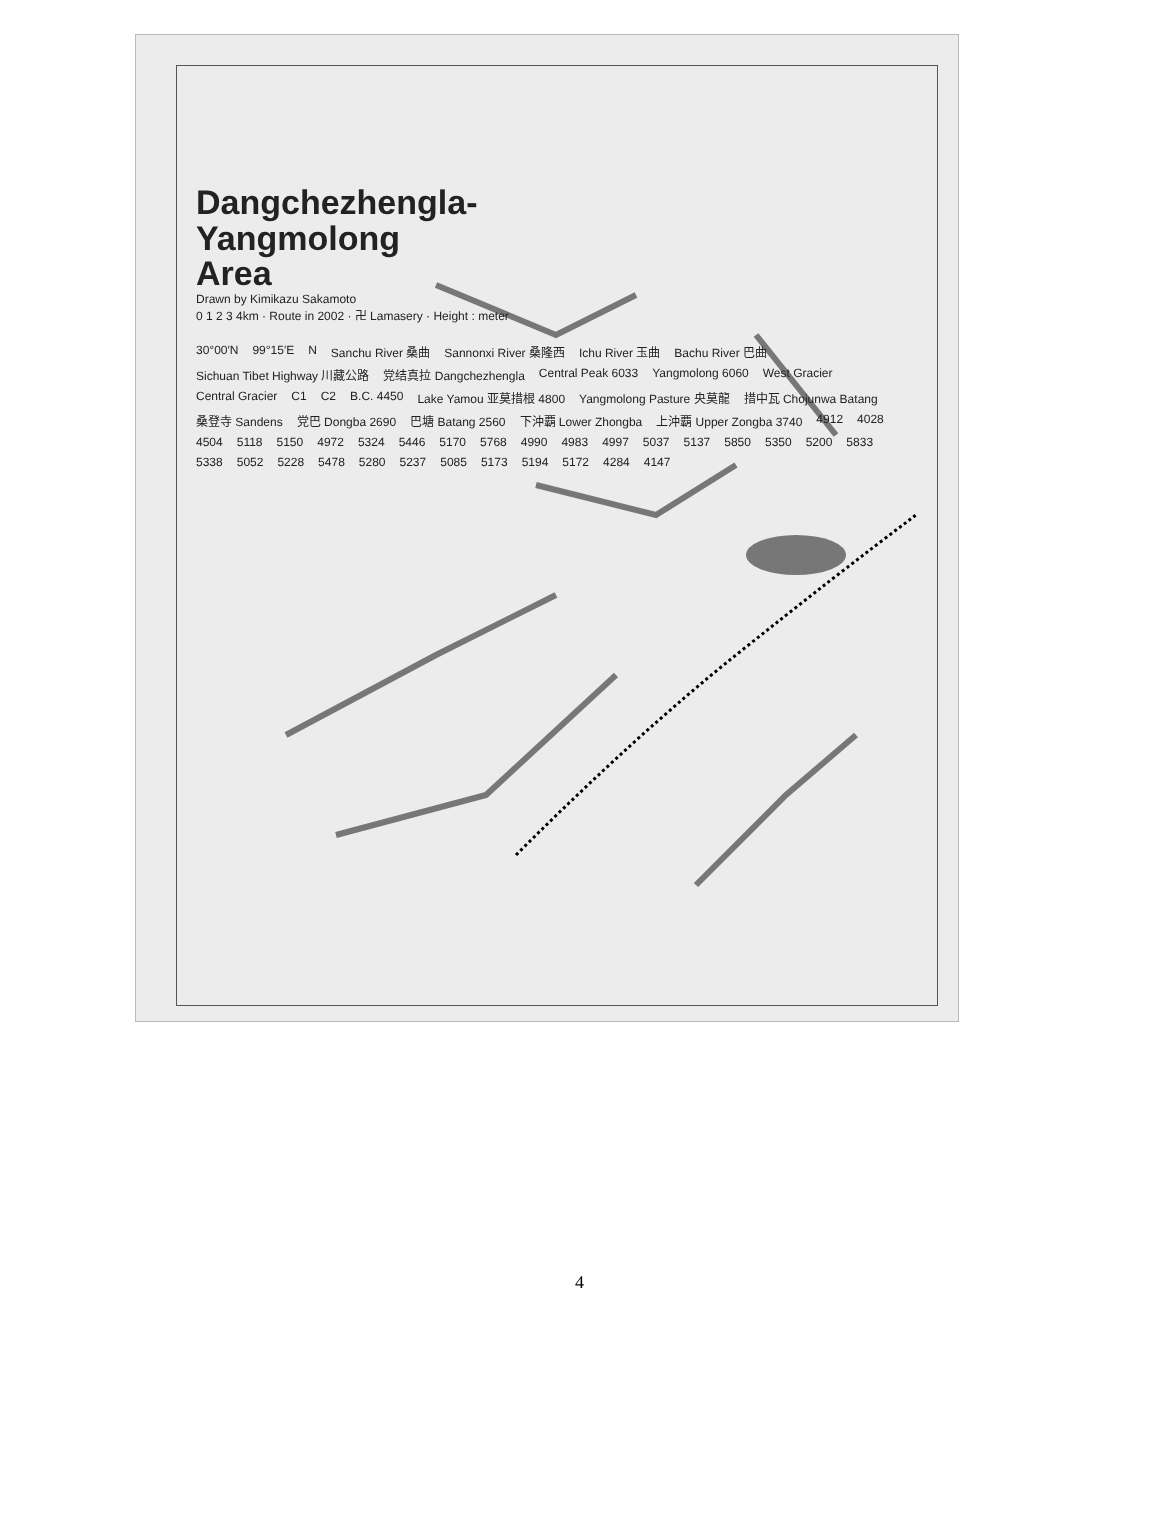Dangchezhengla-
Yangmolong
Area
Drawn by Kimikazu Sakamoto
0 1 2 3 4km · Route in 2002 · 卍 Lamasery · Height : meter
30°00′N 99°15′E N Sanchu River 桑曲 Sannonxi River 桑隆西 Ichu River 玉曲 Bachu River 巴曲 Sichuan Tibet Highway 川藏公路 党结真拉 Dangchezhengla Central Peak 6033 Yangmolong 6060 West Gracier Central Gracier C1 C2 B.C. 4450 Lake Yamou 亚莫措根 4800 Yangmolong Pasture 央莫龍 措中瓦 Chojunwa Batang 桑登寺 Sandens 党巴 Dongba 2690 巴塘 Batang 2560 下沖覇 Lower Zhongba 上沖覇 Upper Zongba 3740 4912 4028 4504 5118 5150 4972 5324 5446 5170 5768 4990 4983 4997 5037 5137 5850 5350 5200 5833 5338 5052 5228 5478 5280 5237 5085 5173 5194 5172 4284 4147
4